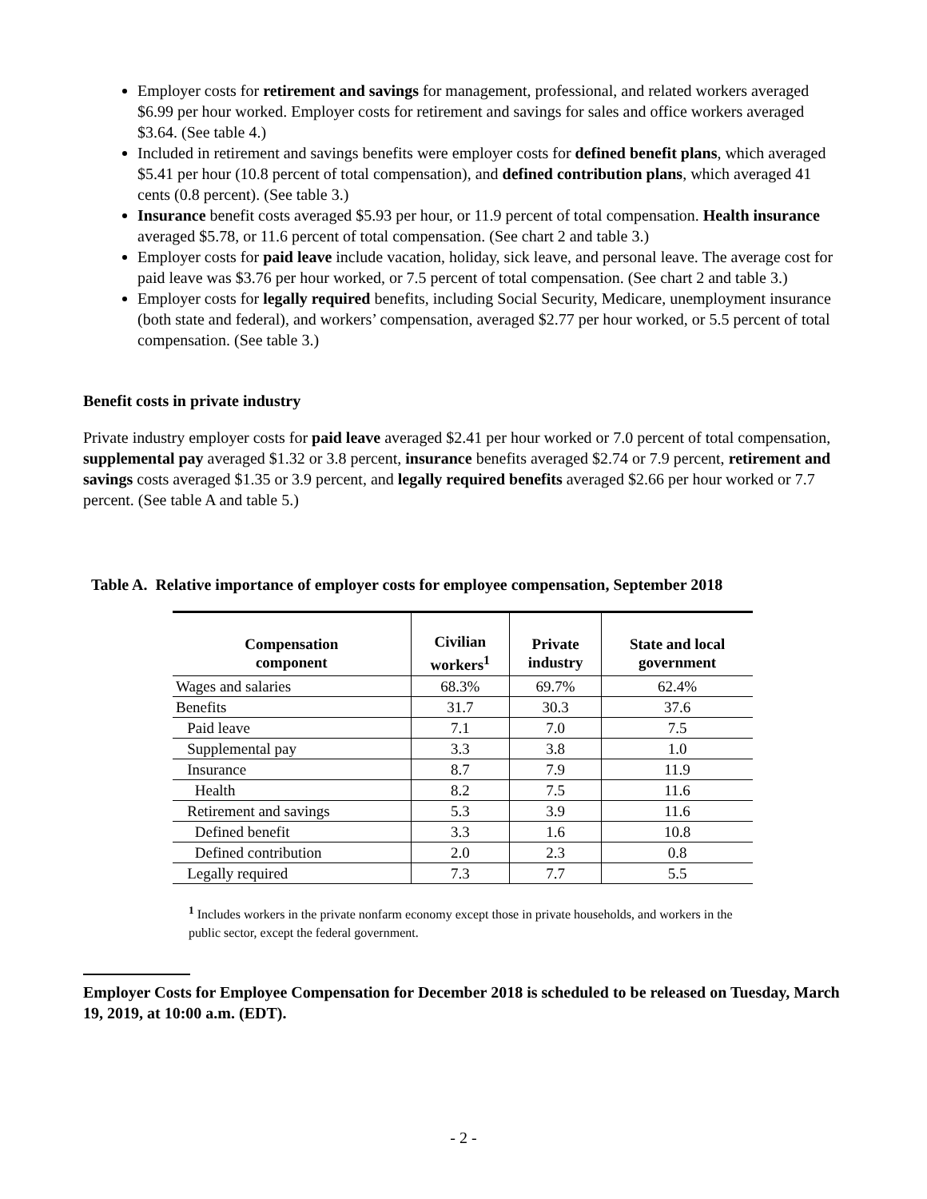Employer costs for retirement and savings for management, professional, and related workers averaged $6.99 per hour worked. Employer costs for retirement and savings for sales and office workers averaged $3.64. (See table 4.)
Included in retirement and savings benefits were employer costs for defined benefit plans, which averaged $5.41 per hour (10.8 percent of total compensation), and defined contribution plans, which averaged 41 cents (0.8 percent). (See table 3.)
Insurance benefit costs averaged $5.93 per hour, or 11.9 percent of total compensation. Health insurance averaged $5.78, or 11.6 percent of total compensation. (See chart 2 and table 3.)
Employer costs for paid leave include vacation, holiday, sick leave, and personal leave. The average cost for paid leave was $3.76 per hour worked, or 7.5 percent of total compensation. (See chart 2 and table 3.)
Employer costs for legally required benefits, including Social Security, Medicare, unemployment insurance (both state and federal), and workers’ compensation, averaged $2.77 per hour worked, or 5.5 percent of total compensation. (See table 3.)
Benefit costs in private industry
Private industry employer costs for paid leave averaged $2.41 per hour worked or 7.0 percent of total compensation, supplemental pay averaged $1.32 or 3.8 percent, insurance benefits averaged $2.74 or 7.9 percent, retirement and savings costs averaged $1.35 or 3.9 percent, and legally required benefits averaged $2.66 per hour worked or 7.7 percent. (See table A and table 5.)
Table A. Relative importance of employer costs for employee compensation, September 2018
| Compensation component | Civilian workers<sup>1</sup> | Private industry | State and local government |
| --- | --- | --- | --- |
| Wages and salaries | 68.3% | 69.7% | 62.4% |
| Benefits | 31.7 | 30.3 | 37.6 |
| Paid leave | 7.1 | 7.0 | 7.5 |
| Supplemental pay | 3.3 | 3.8 | 1.0 |
| Insurance | 8.7 | 7.9 | 11.9 |
| Health | 8.2 | 7.5 | 11.6 |
| Retirement and savings | 5.3 | 3.9 | 11.6 |
| Defined benefit | 3.3 | 1.6 | 10.8 |
| Defined contribution | 2.0 | 2.3 | 0.8 |
| Legally required | 7.3 | 7.7 | 5.5 |
<sup>1</sup> Includes workers in the private nonfarm economy except those in private households, and workers in the public sector, except the federal government.
Employer Costs for Employee Compensation for December 2018 is scheduled to be released on Tuesday, March 19, 2019, at 10:00 a.m. (EDT).
- 2 -